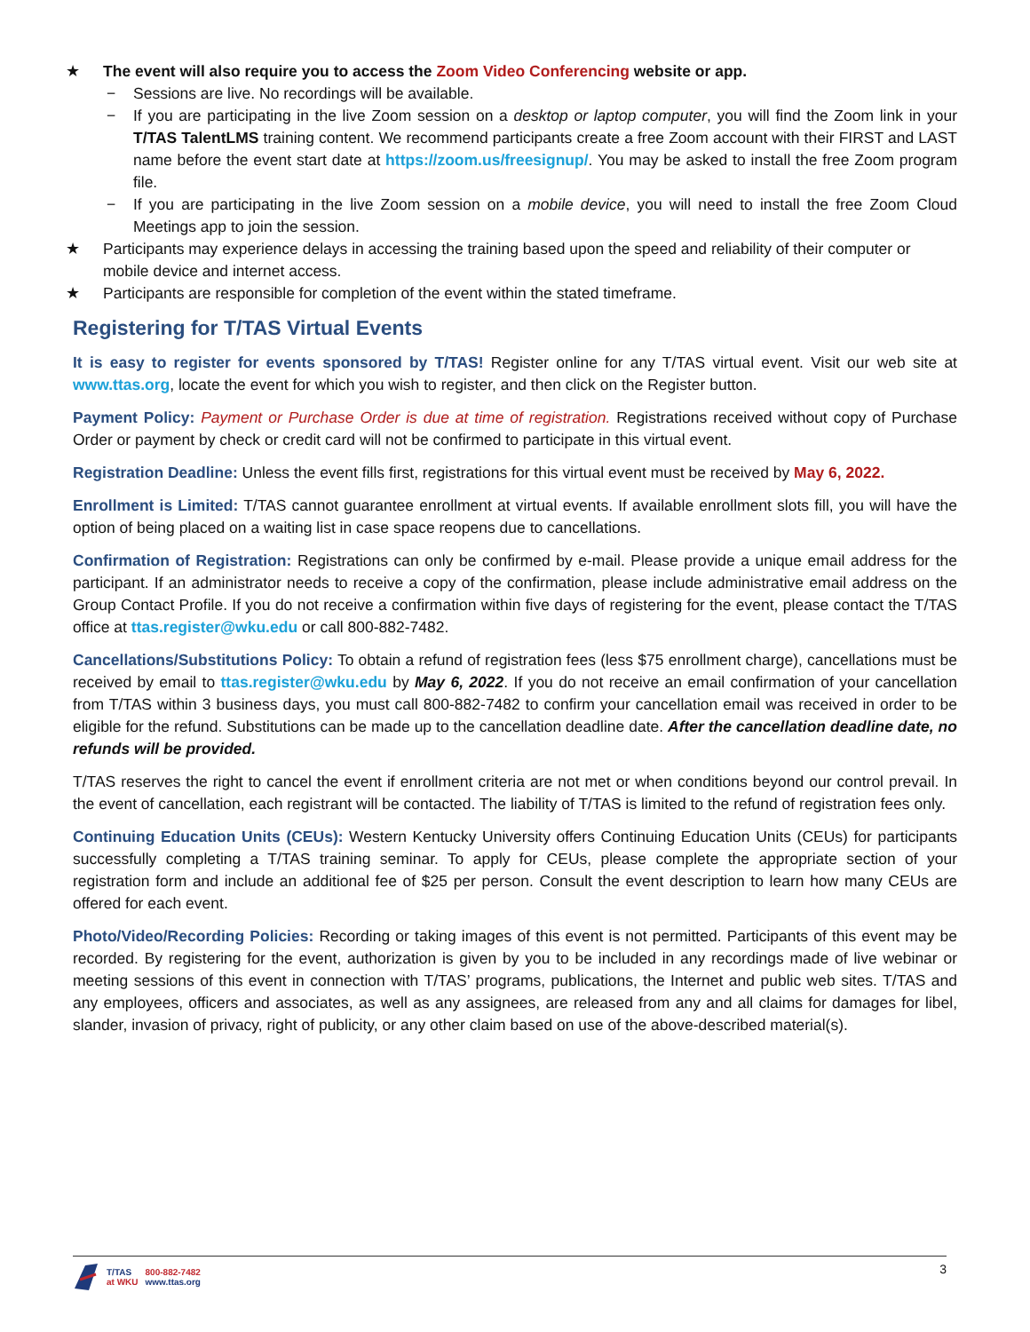★ The event will also require you to access the Zoom Video Conferencing website or app.
− Sessions are live. No recordings will be available.
− If you are participating in the live Zoom session on a desktop or laptop computer, you will find the Zoom link in your T/TAS TalentLMS training content. We recommend participants create a free Zoom account with their FIRST and LAST name before the event start date at https://zoom.us/freesignup/. You may be asked to install the free Zoom program file.
− If you are participating in the live Zoom session on a mobile device, you will need to install the free Zoom Cloud Meetings app to join the session.
★ Participants may experience delays in accessing the training based upon the speed and reliability of their computer or mobile device and internet access.
★ Participants are responsible for completion of the event within the stated timeframe.
Registering for T/TAS Virtual Events
It is easy to register for events sponsored by T/TAS! Register online for any T/TAS virtual event. Visit our web site at www.ttas.org, locate the event for which you wish to register, and then click on the Register button.
Payment Policy: Payment or Purchase Order is due at time of registration. Registrations received without copy of Purchase Order or payment by check or credit card will not be confirmed to participate in this virtual event.
Registration Deadline: Unless the event fills first, registrations for this virtual event must be received by May 6, 2022.
Enrollment is Limited: T/TAS cannot guarantee enrollment at virtual events. If available enrollment slots fill, you will have the option of being placed on a waiting list in case space reopens due to cancellations.
Confirmation of Registration: Registrations can only be confirmed by e-mail. Please provide a unique email address for the participant. If an administrator needs to receive a copy of the confirmation, please include administrative email address on the Group Contact Profile. If you do not receive a confirmation within five days of registering for the event, please contact the T/TAS office at ttas.register@wku.edu or call 800-882-7482.
Cancellations/Substitutions Policy: To obtain a refund of registration fees (less $75 enrollment charge), cancellations must be received by email to ttas.register@wku.edu by May 6, 2022. If you do not receive an email confirmation of your cancellation from T/TAS within 3 business days, you must call 800-882-7482 to confirm your cancellation email was received in order to be eligible for the refund. Substitutions can be made up to the cancellation deadline date. After the cancellation deadline date, no refunds will be provided.
T/TAS reserves the right to cancel the event if enrollment criteria are not met or when conditions beyond our control prevail. In the event of cancellation, each registrant will be contacted. The liability of T/TAS is limited to the refund of registration fees only.
Continuing Education Units (CEUs): Western Kentucky University offers Continuing Education Units (CEUs) for participants successfully completing a T/TAS training seminar. To apply for CEUs, please complete the appropriate section of your registration form and include an additional fee of $25 per person. Consult the event description to learn how many CEUs are offered for each event.
Photo/Video/Recording Policies: Recording or taking images of this event is not permitted. Participants of this event may be recorded. By registering for the event, authorization is given by you to be included in any recordings made of live webinar or meeting sessions of this event in connection with T/TAS’ programs, publications, the Internet and public web sites. T/TAS and any employees, officers and associates, as well as any assignees, are released from any and all claims for damages for libel, slander, invasion of privacy, right of publicity, or any other claim based on use of the above-described material(s).
T/TAS
at WKU
800-882-7482
www.ttas.org
3